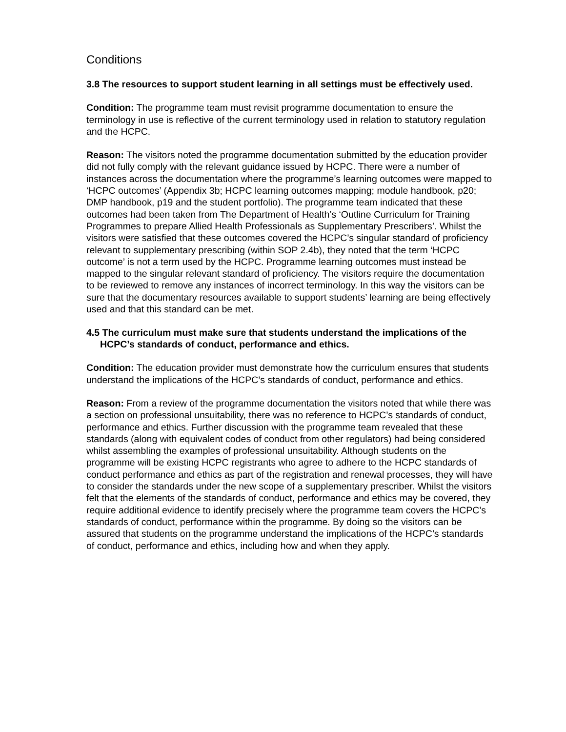Conditions
3.8 The resources to support student learning in all settings must be effectively used.
Condition: The programme team must revisit programme documentation to ensure the terminology in use is reflective of the current terminology used in relation to statutory regulation and the HCPC.
Reason: The visitors noted the programme documentation submitted by the education provider did not fully comply with the relevant guidance issued by HCPC. There were a number of instances across the documentation where the programme’s learning outcomes were mapped to ‘HCPC outcomes’ (Appendix 3b; HCPC learning outcomes mapping; module handbook, p20; DMP handbook, p19 and the student portfolio). The programme team indicated that these outcomes had been taken from The Department of Health’s ‘Outline Curriculum for Training Programmes to prepare Allied Health Professionals as Supplementary Prescribers’. Whilst the visitors were satisfied that these outcomes covered the HCPC’s singular standard of proficiency relevant to supplementary prescribing (within SOP 2.4b), they noted that the term ‘HCPC outcome’ is not a term used by the HCPC. Programme learning outcomes must instead be mapped to the singular relevant standard of proficiency. The visitors require the documentation to be reviewed to remove any instances of incorrect terminology. In this way the visitors can be sure that the documentary resources available to support students’ learning are being effectively used and that this standard can be met.
4.5 The curriculum must make sure that students understand the implications of the HCPC’s standards of conduct, performance and ethics.
Condition: The education provider must demonstrate how the curriculum ensures that students understand the implications of the HCPC’s standards of conduct, performance and ethics.
Reason: From a review of the programme documentation the visitors noted that while there was a section on professional unsuitability, there was no reference to HCPC’s standards of conduct, performance and ethics. Further discussion with the programme team revealed that these standards (along with equivalent codes of conduct from other regulators) had being considered whilst assembling the examples of professional unsuitability. Although students on the programme will be existing HCPC registrants who agree to adhere to the HCPC standards of conduct performance and ethics as part of the registration and renewal processes, they will have to consider the standards under the new scope of a supplementary prescriber. Whilst the visitors felt that the elements of the standards of conduct, performance and ethics may be covered, they require additional evidence to identify precisely where the programme team covers the HCPC’s standards of conduct, performance within the programme. By doing so the visitors can be assured that students on the programme understand the implications of the HCPC’s standards of conduct, performance and ethics, including how and when they apply.